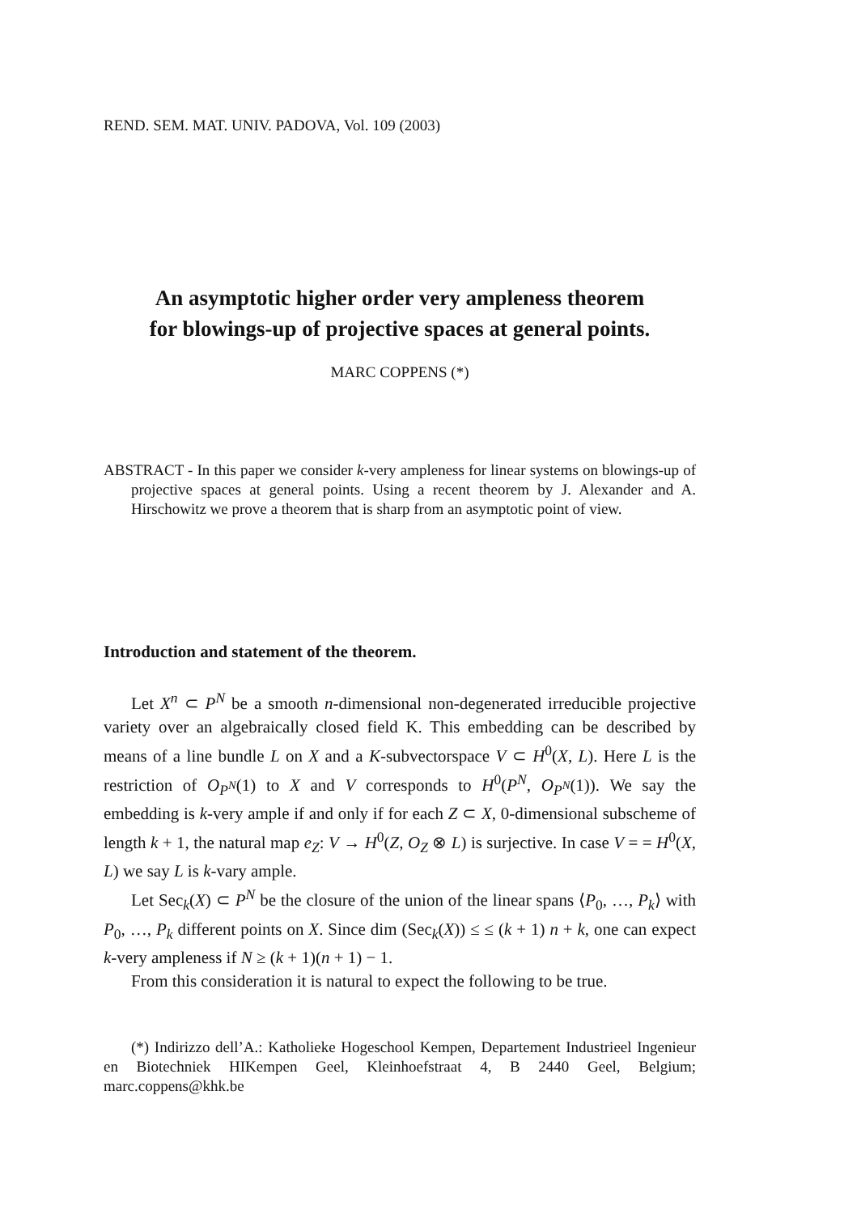REND. SEM. MAT. UNIV. PADOVA, Vol. 109 (2003)
An asymptotic higher order very ampleness theorem
for blowings-up of projective spaces at general points.
MARC COPPENS (*)
ABSTRACT - In this paper we consider k-very ampleness for linear systems on blowings-up of projective spaces at general points. Using a recent theorem by J. Alexander and A. Hirschowitz we prove a theorem that is sharp from an asymptotic point of view.
Introduction and statement of the theorem.
Let X<sup>n</sup> ⊂ P<sup>N</sup> be a smooth n-dimensional non-degenerated irreducible projective variety over an algebraically closed field K. This embedding can be described by means of a line bundle L on X and a K-subvectorspace V ⊂ H<sup>0</sup>(X, L). Here L is the restriction of O<sub>P<sup>N</sup></sub>(1) to X and V corresponds to H<sup>0</sup>(P<sup>N</sup>, O<sub>P<sup>N</sup></sub>(1)). We say the embedding is k-very ample if and only if for each Z ⊂ X, 0-dimensional subscheme of length k + 1, the natural map e<sub>Z</sub>: V → H<sup>0</sup>(Z, O<sub>Z</sub> ⊗ L) is surjective. In case V = = H<sup>0</sup>(X, L) we say L is k-vary ample.
Let Sec<sub>k</sub>(X) ⊂ P<sup>N</sup> be the closure of the union of the linear spans ⟨P<sub>0</sub>, …, P<sub>k</sub>⟩ with P<sub>0</sub>, …, P<sub>k</sub> different points on X. Since dim (Sec<sub>k</sub>(X)) ≤ ≤ (k + 1) n + k, one can expect k-very ampleness if N ≥ (k + 1)(n + 1) − 1.
From this consideration it is natural to expect the following to be true.
(*) Indirizzo dell’A.: Katholieke Hogeschool Kempen, Departement Industrieel Ingenieur en Biotechniek HIKempen Geel, Kleinhoefstraat 4, B 2440 Geel, Belgium; marc.coppens@khk.be